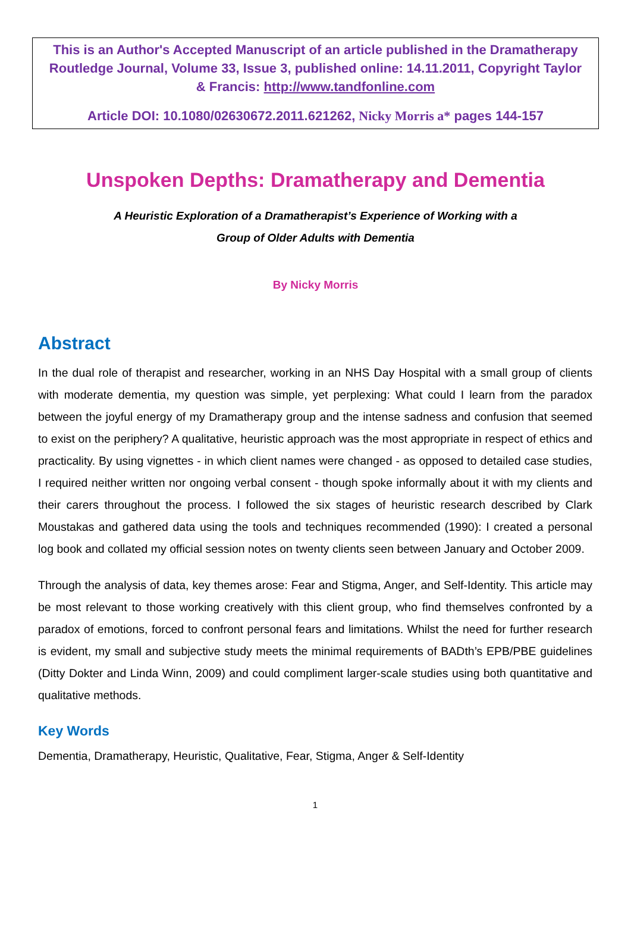This is an Author's Accepted Manuscript of an article published in the Dramatherapy Routledge Journal, Volume 33, Issue 3, published online: 14.11.2011, Copyright Taylor & Francis: http://www.tandfonline.com
Article DOI: 10.1080/02630672.2011.621262, Nicky Morris a* pages 144-157
Unspoken Depths: Dramatherapy and Dementia
A Heuristic Exploration of a Dramatherapist’s Experience of Working with a
Group of Older Adults with Dementia
By Nicky Morris
Abstract
In the dual role of therapist and researcher, working in an NHS Day Hospital with a small group of clients with moderate dementia, my question was simple, yet perplexing: What could I learn from the paradox between the joyful energy of my Dramatherapy group and the intense sadness and confusion that seemed to exist on the periphery? A qualitative, heuristic approach was the most appropriate in respect of ethics and practicality. By using vignettes - in which client names were changed - as opposed to detailed case studies, I required neither written nor ongoing verbal consent - though spoke informally about it with my clients and their carers throughout the process. I followed the six stages of heuristic research described by Clark Moustakas and gathered data using the tools and techniques recommended (1990): I created a personal log book and collated my official session notes on twenty clients seen between January and October 2009.
Through the analysis of data, key themes arose: Fear and Stigma, Anger, and Self-Identity. This article may be most relevant to those working creatively with this client group, who find themselves confronted by a paradox of emotions, forced to confront personal fears and limitations. Whilst the need for further research is evident, my small and subjective study meets the minimal requirements of BADth’s EPB/PBE guidelines (Ditty Dokter and Linda Winn, 2009) and could compliment larger-scale studies using both quantitative and qualitative methods.
Key Words
Dementia, Dramatherapy, Heuristic, Qualitative, Fear, Stigma, Anger & Self-Identity
1